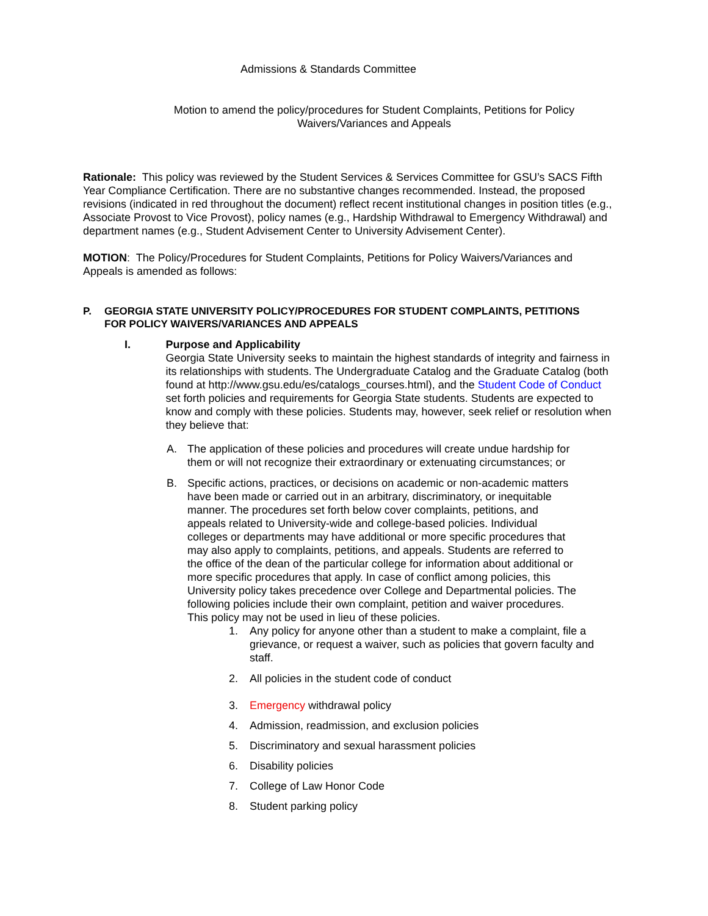Admissions & Standards Committee
Motion to amend the policy/procedures for Student Complaints, Petitions for Policy Waivers/Variances and Appeals
Rationale: This policy was reviewed by the Student Services & Services Committee for GSU’s SACS Fifth Year Compliance Certification. There are no substantive changes recommended. Instead, the proposed revisions (indicated in red throughout the document) reflect recent institutional changes in position titles (e.g., Associate Provost to Vice Provost), policy names (e.g., Hardship Withdrawal to Emergency Withdrawal) and department names (e.g., Student Advisement Center to University Advisement Center).
MOTION: The Policy/Procedures for Student Complaints, Petitions for Policy Waivers/Variances and Appeals is amended as follows:
P. GEORGIA STATE UNIVERSITY POLICY/PROCEDURES FOR STUDENT COMPLAINTS, PETITIONS FOR POLICY WAIVERS/VARIANCES AND APPEALS
I. Purpose and Applicability
Georgia State University seeks to maintain the highest standards of integrity and fairness in its relationships with students. The Undergraduate Catalog and the Graduate Catalog (both found at http://www.gsu.edu/es/catalogs_courses.html), and the Student Code of Conduct set forth policies and requirements for Georgia State students. Students are expected to know and comply with these policies. Students may, however, seek relief or resolution when they believe that:
A. The application of these policies and procedures will create undue hardship for them or will not recognize their extraordinary or extenuating circumstances; or
B. Specific actions, practices, or decisions on academic or non-academic matters have been made or carried out in an arbitrary, discriminatory, or inequitable manner. The procedures set forth below cover complaints, petitions, and appeals related to University-wide and college-based policies. Individual colleges or departments may have additional or more specific procedures that may also apply to complaints, petitions, and appeals. Students are referred to the office of the dean of the particular college for information about additional or more specific procedures that apply. In case of conflict among policies, this University policy takes precedence over College and Departmental policies. The following policies include their own complaint, petition and waiver procedures. This policy may not be used in lieu of these policies.
1. Any policy for anyone other than a student to make a complaint, file a grievance, or request a waiver, such as policies that govern faculty and staff.
2. All policies in the student code of conduct
3. Emergency withdrawal policy
4. Admission, readmission, and exclusion policies
5. Discriminatory and sexual harassment policies
6. Disability policies
7. College of Law Honor Code
8. Student parking policy